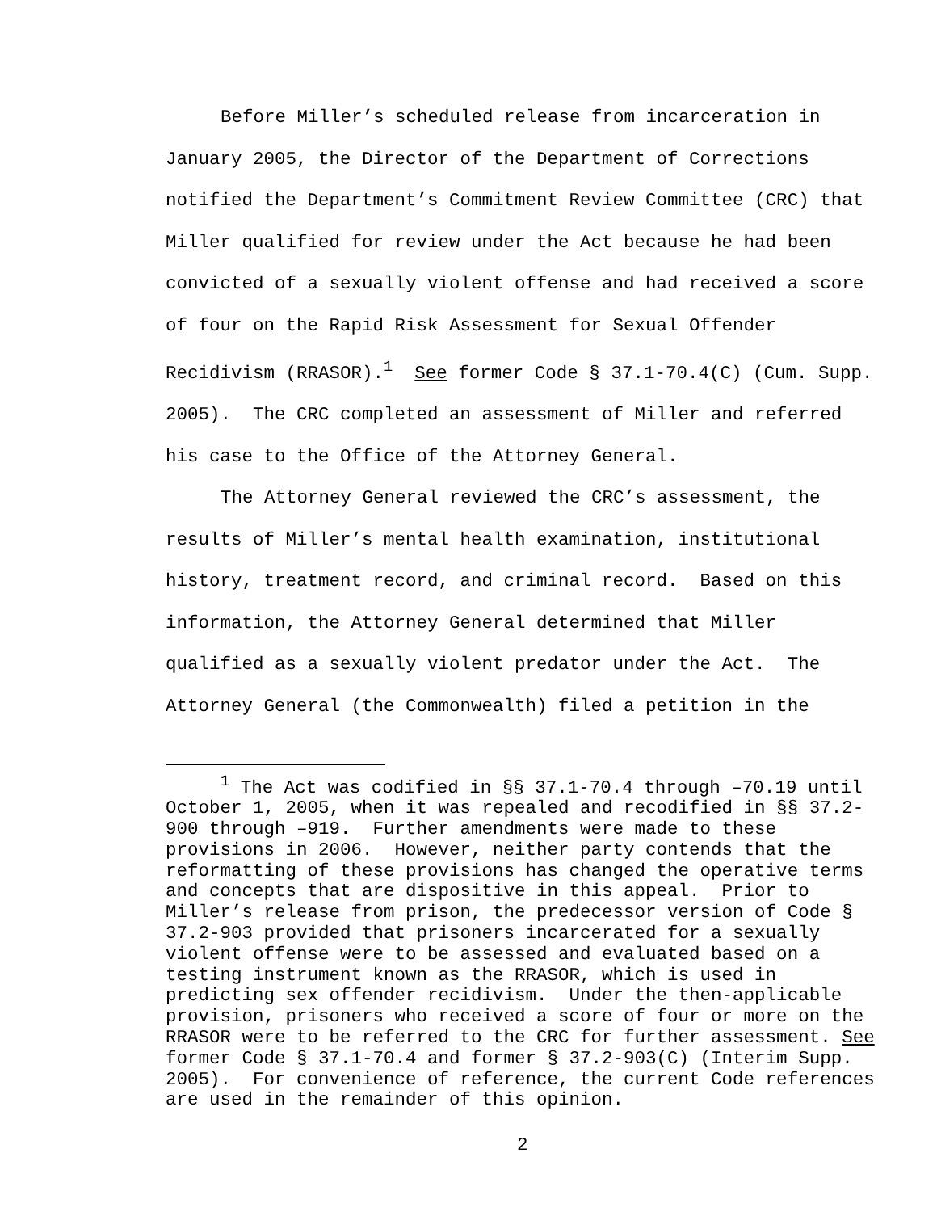Before Miller’s scheduled release from incarceration in January 2005, the Director of the Department of Corrections notified the Department’s Commitment Review Committee (CRC) that Miller qualified for review under the Act because he had been convicted of a sexually violent offense and had received a score of four on the Rapid Risk Assessment for Sexual Offender Recidivism (RRASOR).<sup>1</sup> See former Code § 37.1-70.4(C) (Cum. Supp. 2005). The CRC completed an assessment of Miller and referred his case to the Office of the Attorney General.
The Attorney General reviewed the CRC’s assessment, the results of Miller’s mental health examination, institutional history, treatment record, and criminal record. Based on this information, the Attorney General determined that Miller qualified as a sexually violent predator under the Act. The Attorney General (the Commonwealth) filed a petition in the
<sup>1</sup> The Act was codified in §§ 37.1-70.4 through –70.19 until October 1, 2005, when it was repealed and recodified in §§ 37.2-900 through –919. Further amendments were made to these provisions in 2006. However, neither party contends that the reformatting of these provisions has changed the operative terms and concepts that are dispositive in this appeal. Prior to Miller’s release from prison, the predecessor version of Code § 37.2-903 provided that prisoners incarcerated for a sexually violent offense were to be assessed and evaluated based on a testing instrument known as the RRASOR, which is used in predicting sex offender recidivism. Under the then-applicable provision, prisoners who received a score of four or more on the RRASOR were to be referred to the CRC for further assessment. See former Code § 37.1-70.4 and former § 37.2-903(C) (Interim Supp. 2005). For convenience of reference, the current Code references are used in the remainder of this opinion.
2